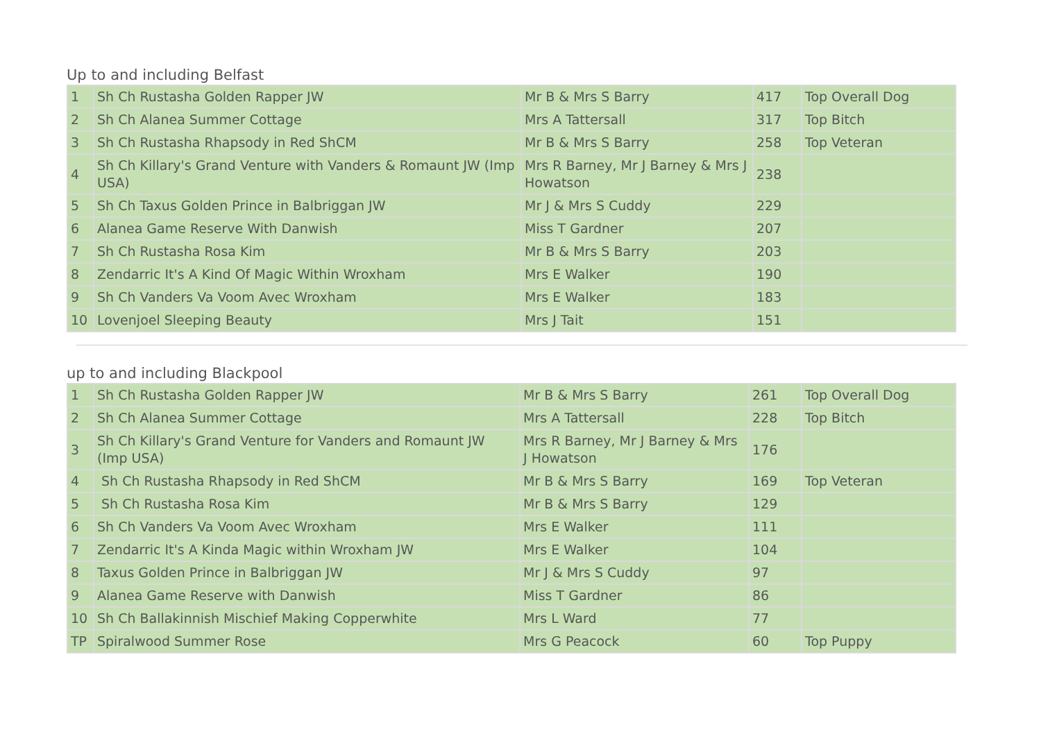Up to and including Belfast
| 1 | Sh Ch Rustasha Golden Rapper JW | Mr B & Mrs S Barry | 417 | Top Overall Dog |
| 2 | Sh Ch Alanea Summer Cottage | Mrs A Tattersall | 317 | Top Bitch |
| 3 | Sh Ch Rustasha Rhapsody in Red ShCM | Mr B & Mrs S Barry | 258 | Top Veteran |
| 4 | Sh Ch Killary's Grand Venture with Vanders & Romaunt JW (Imp USA) | Mrs R Barney, Mr J Barney & Mrs J Howatson | 238 | |
| 5 | Sh Ch Taxus Golden Prince in Balbriggan JW | Mr J & Mrs S Cuddy | 229 | |
| 6 | Alanea Game Reserve With Danwish | Miss T Gardner | 207 | |
| 7 | Sh Ch Rustasha Rosa Kim | Mr B & Mrs S Barry | 203 | |
| 8 | Zendarric It's A Kind Of Magic Within Wroxham | Mrs E Walker | 190 | |
| 9 | Sh Ch Vanders Va Voom Avec Wroxham | Mrs E Walker | 183 | |
| 10 | Lovenjoel Sleeping Beauty | Mrs J Tait | 151 | |
up to and including Blackpool
| 1 | Sh Ch Rustasha Golden Rapper JW | Mr B & Mrs S Barry | 261 | Top Overall Dog |
| 2 | Sh Ch Alanea Summer Cottage | Mrs A Tattersall | 228 | Top Bitch |
| 3 | Sh Ch Killary's Grand Venture for Vanders and Romaunt JW (Imp USA) | Mrs R Barney, Mr J Barney & Mrs J Howatson | 176 | |
| 4 | Sh Ch Rustasha Rhapsody in Red ShCM | Mr B & Mrs S Barry | 169 | Top Veteran |
| 5 | Sh Ch Rustasha Rosa Kim | Mr B & Mrs S Barry | 129 | |
| 6 | Sh Ch Vanders Va Voom Avec Wroxham | Mrs E Walker | 111 | |
| 7 | Zendarric It's A Kinda Magic within Wroxham JW | Mrs E Walker | 104 | |
| 8 | Taxus Golden Prince in Balbriggan JW | Mr J & Mrs S Cuddy | 97 | |
| 9 | Alanea Game Reserve with Danwish | Miss T Gardner | 86 | |
| 10 | Sh Ch Ballakinnish Mischief Making Copperwhite | Mrs L Ward | 77 | |
| TP | Spiralwood Summer Rose | Mrs G Peacock | 60 | Top Puppy |